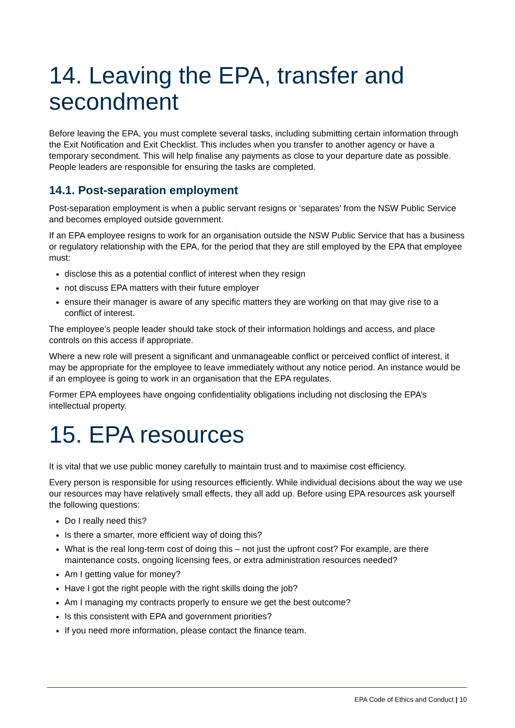14. Leaving the EPA, transfer and secondment
Before leaving the EPA, you must complete several tasks, including submitting certain information through the Exit Notification and Exit Checklist. This includes when you transfer to another agency or have a temporary secondment. This will help finalise any payments as close to your departure date as possible. People leaders are responsible for ensuring the tasks are completed.
14.1. Post-separation employment
Post-separation employment is when a public servant resigns or ‘separates’ from the NSW Public Service and becomes employed outside government.
If an EPA employee resigns to work for an organisation outside the NSW Public Service that has a business or regulatory relationship with the EPA, for the period that they are still employed by the EPA that employee must:
disclose this as a potential conflict of interest when they resign
not discuss EPA matters with their future employer
ensure their manager is aware of any specific matters they are working on that may give rise to a conflict of interest.
The employee’s people leader should take stock of their information holdings and access, and place controls on this access if appropriate.
Where a new role will present a significant and unmanageable conflict or perceived conflict of interest, it may be appropriate for the employee to leave immediately without any notice period. An instance would be if an employee is going to work in an organisation that the EPA regulates.
Former EPA employees have ongoing confidentiality obligations including not disclosing the EPA’s intellectual property.
15. EPA resources
It is vital that we use public money carefully to maintain trust and to maximise cost efficiency.
Every person is responsible for using resources efficiently. While individual decisions about the way we use our resources may have relatively small effects, they all add up. Before using EPA resources ask yourself the following questions:
Do I really need this?
Is there a smarter, more efficient way of doing this?
What is the real long-term cost of doing this – not just the upfront cost? For example, are there maintenance costs, ongoing licensing fees, or extra administration resources needed?
Am I getting value for money?
Have I got the right people with the right skills doing the job?
Am I managing my contracts properly to ensure we get the best outcome?
Is this consistent with EPA and government priorities?
If you need more information, please contact the finance team.
EPA Code of Ethics and Conduct | 10